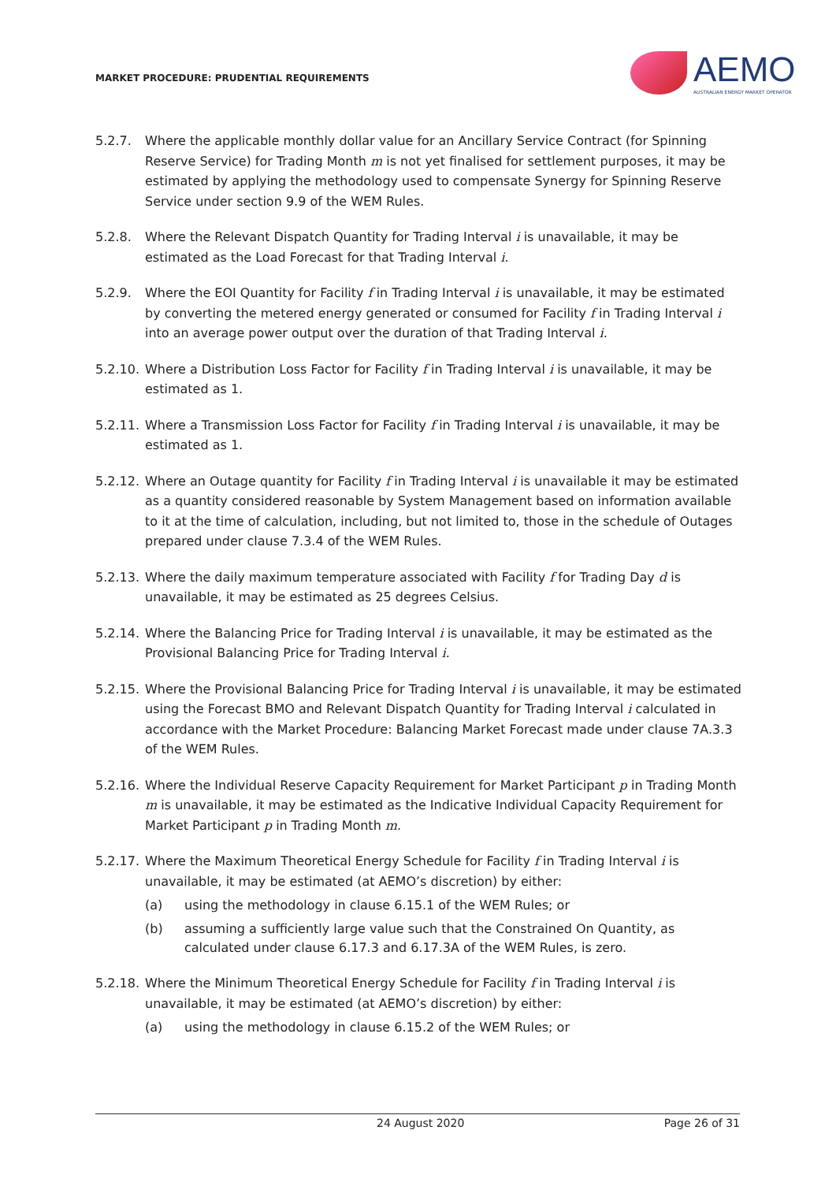MARKET PROCEDURE: PRUDENTIAL REQUIREMENTS
AEMO
AUSTRALIAN ENERGY MARKET OPERATOR
5.2.7. Where the applicable monthly dollar value for an Ancillary Service Contract (for Spinning Reserve Service) for Trading Month m is not yet finalised for settlement purposes, it may be estimated by applying the methodology used to compensate Synergy for Spinning Reserve Service under section 9.9 of the WEM Rules.
5.2.8. Where the Relevant Dispatch Quantity for Trading Interval i is unavailable, it may be estimated as the Load Forecast for that Trading Interval i.
5.2.9. Where the EOI Quantity for Facility f in Trading Interval i is unavailable, it may be estimated by converting the metered energy generated or consumed for Facility f in Trading Interval i into an average power output over the duration of that Trading Interval i.
5.2.10.
Where a Distribution Loss Factor for Facility f in Trading Interval i is unavailable, it may be estimated as 1.
5.2.11.
Where a Transmission Loss Factor for Facility f in Trading Interval i is unavailable, it may be estimated as 1.
5.2.12.
Where an Outage quantity for Facility f in Trading Interval i is unavailable it may be estimated as a quantity considered reasonable by System Management based on information available to it at the time of calculation, including, but not limited to, those in the schedule of Outages prepared under clause 7.3.4 of the WEM Rules.
5.2.13.
Where the daily maximum temperature associated with Facility f for Trading Day d is unavailable, it may be estimated as 25 degrees Celsius.
5.2.14.
Where the Balancing Price for Trading Interval i is unavailable, it may be estimated as the Provisional Balancing Price for Trading Interval i.
5.2.15.
Where the Provisional Balancing Price for Trading Interval i is unavailable, it may be estimated using the Forecast BMO and Relevant Dispatch Quantity for Trading Interval i calculated in accordance with the Market Procedure: Balancing Market Forecast made under clause 7A.3.3 of the WEM Rules.
5.2.16.
Where the Individual Reserve Capacity Requirement for Market Participant p in Trading Month m is unavailable, it may be estimated as the Indicative Individual Capacity Requirement for Market Participant p in Trading Month m.
5.2.17.
Where the Maximum Theoretical Energy Schedule for Facility f in Trading Interval i is unavailable, it may be estimated (at AEMO’s discretion) by either:
(a) using the methodology in clause 6.15.1 of the WEM Rules; or
(b) assuming a sufficiently large value such that the Constrained On Quantity, as calculated under clause 6.17.3 and 6.17.3A of the WEM Rules, is zero.
5.2.18.
Where the Minimum Theoretical Energy Schedule for Facility f in Trading Interval i is unavailable, it may be estimated (at AEMO’s discretion) by either:
(a) using the methodology in clause 6.15.2 of the WEM Rules; or
24 August 2020 Page 26 of 31